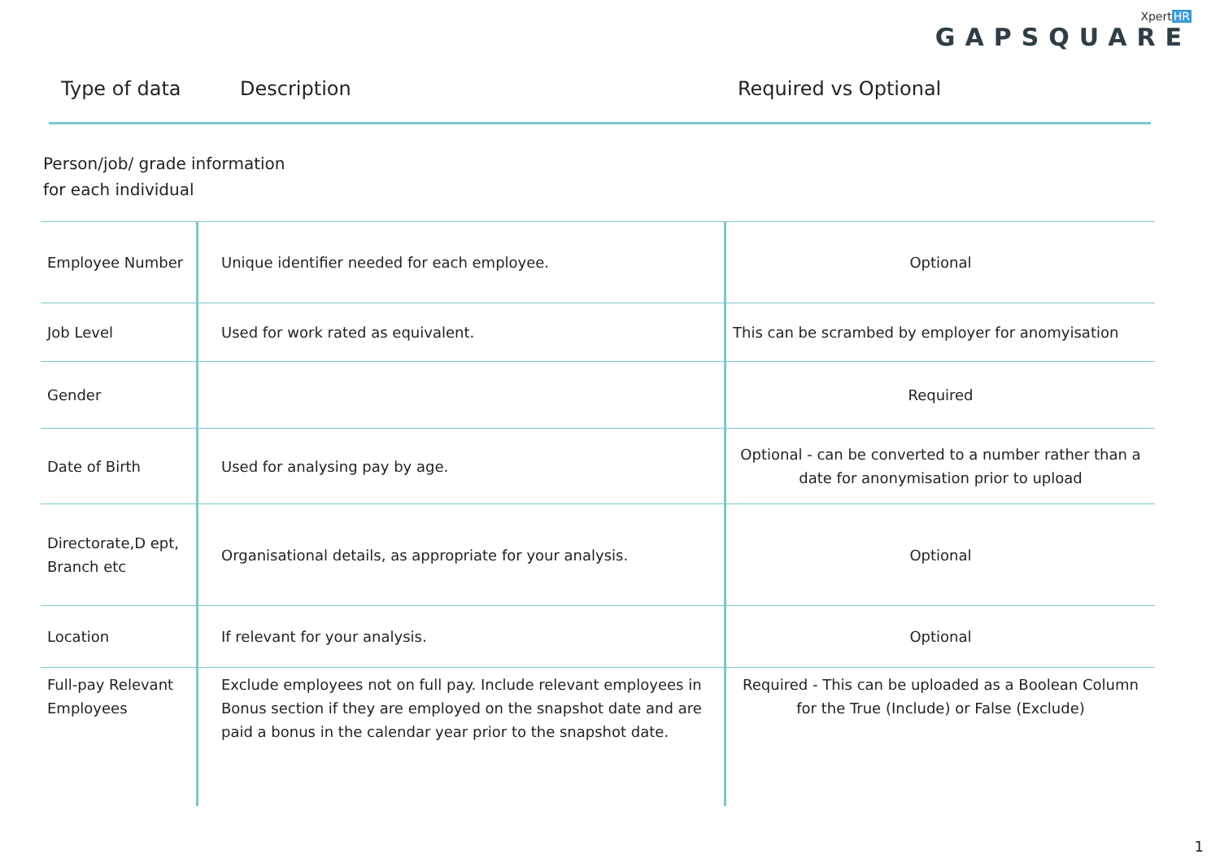XpertHR
GAPSQUARE
Type of data Description Required vs Optional
Person/job/ grade information
for each individual
| Employee Number | Unique identifier needed for each employee. | Optional |
| Job Level | Used for work rated as equivalent. | This can be scrambed by employer for anomyisation |
| Gender | | Required |
| Date of Birth | Used for analysing pay by age. | Optional - can be converted to a number rather than a date for anonymisation prior to upload |
| Directorate,D ept, Branch etc | Organisational details, as appropriate for your analysis. | Optional |
| Location | If relevant for your analysis. | Optional |
| Full-pay Relevant Employees | Exclude employees not on full pay. Include relevant employees in Bonus section if they are employed on the snapshot date and are paid a bonus in the calendar year prior to the snapshot date. | Required - This can be uploaded as a Boolean Column for the True (Include) or False (Exclude) |
1